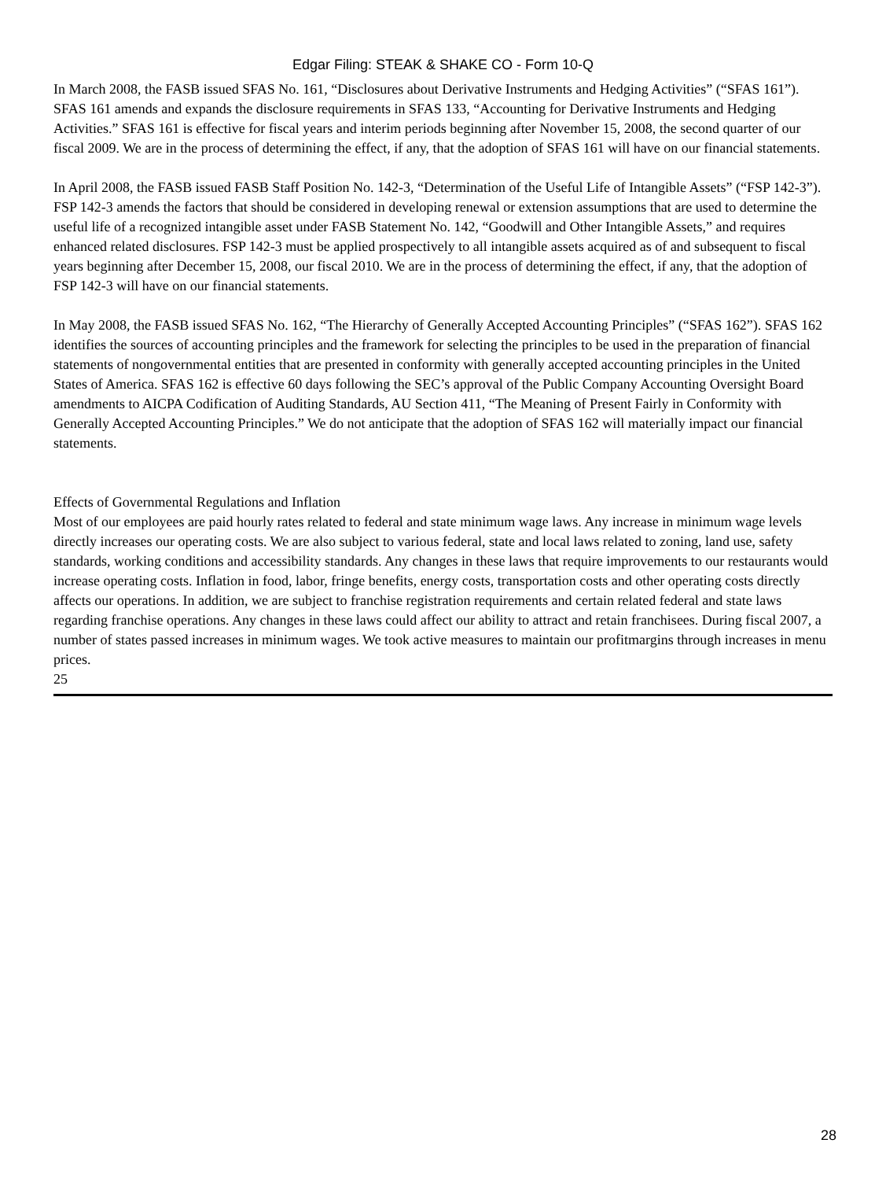Edgar Filing: STEAK & SHAKE CO - Form 10-Q
In March 2008, the FASB issued SFAS No. 161, “Disclosures about Derivative Instruments and Hedging Activities” (“SFAS 161”). SFAS 161 amends and expands the disclosure requirements in SFAS 133, “Accounting for Derivative Instruments and Hedging Activities.” SFAS 161 is effective for fiscal years and interim periods beginning after November 15, 2008, the second quarter of our fiscal 2009. We are in the process of determining the effect, if any, that the adoption of SFAS 161 will have on our financial statements.
In April 2008, the FASB issued FASB Staff Position No. 142-3, “Determination of the Useful Life of Intangible Assets” (“FSP 142-3”). FSP 142-3 amends the factors that should be considered in developing renewal or extension assumptions that are used to determine the useful life of a recognized intangible asset under FASB Statement No. 142, “Goodwill and Other Intangible Assets,” and requires enhanced related disclosures. FSP 142-3 must be applied prospectively to all intangible assets acquired as of and subsequent to fiscal years beginning after December 15, 2008, our fiscal 2010. We are in the process of determining the effect, if any, that the adoption of FSP 142-3 will have on our financial statements.
In May 2008, the FASB issued SFAS No. 162, “The Hierarchy of Generally Accepted Accounting Principles” (“SFAS 162”). SFAS 162 identifies the sources of accounting principles and the framework for selecting the principles to be used in the preparation of financial statements of nongovernmental entities that are presented in conformity with generally accepted accounting principles in the United States of America. SFAS 162 is effective 60 days following the SEC’s approval of the Public Company Accounting Oversight Board amendments to AICPA Codification of Auditing Standards, AU Section 411, “The Meaning of Present Fairly in Conformity with Generally Accepted Accounting Principles.” We do not anticipate that the adoption of SFAS 162 will materially impact our financial statements.
Effects of Governmental Regulations and Inflation
Most of our employees are paid hourly rates related to federal and state minimum wage laws. Any increase in minimum wage levels directly increases our operating costs. We are also subject to various federal, state and local laws related to zoning, land use, safety standards, working conditions and accessibility standards. Any changes in these laws that require improvements to our restaurants would increase operating costs. Inflation in food, labor, fringe benefits, energy costs, transportation costs and other operating costs directly affects our operations. In addition, we are subject to franchise registration requirements and certain related federal and state laws regarding franchise operations. Any changes in these laws could affect our ability to attract and retain franchisees. During fiscal 2007, a number of states passed increases in minimum wages. We took active measures to maintain our profitmargins through increases in menu prices.
25
28